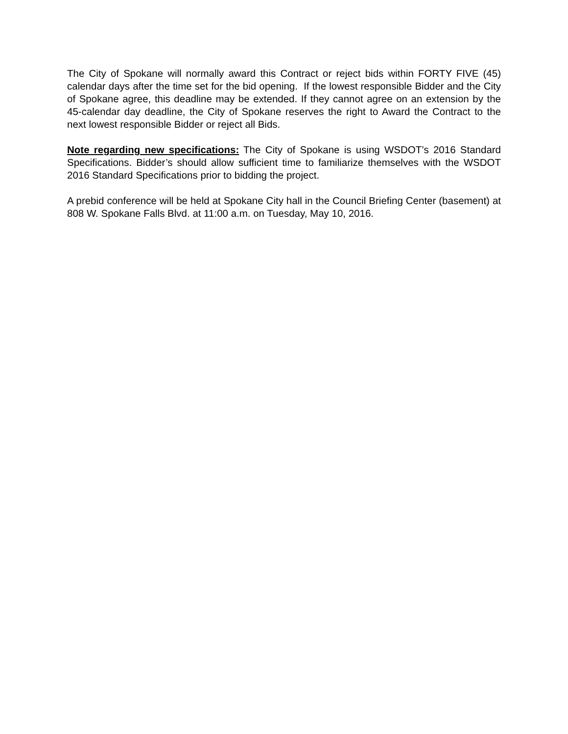The City of Spokane will normally award this Contract or reject bids within FORTY FIVE (45) calendar days after the time set for the bid opening. If the lowest responsible Bidder and the City of Spokane agree, this deadline may be extended. If they cannot agree on an extension by the 45-calendar day deadline, the City of Spokane reserves the right to Award the Contract to the next lowest responsible Bidder or reject all Bids.
Note regarding new specifications: The City of Spokane is using WSDOT’s 2016 Standard Specifications. Bidder’s should allow sufficient time to familiarize themselves with the WSDOT 2016 Standard Specifications prior to bidding the project.
A prebid conference will be held at Spokane City hall in the Council Briefing Center (basement) at 808 W. Spokane Falls Blvd. at 11:00 a.m. on Tuesday, May 10, 2016.